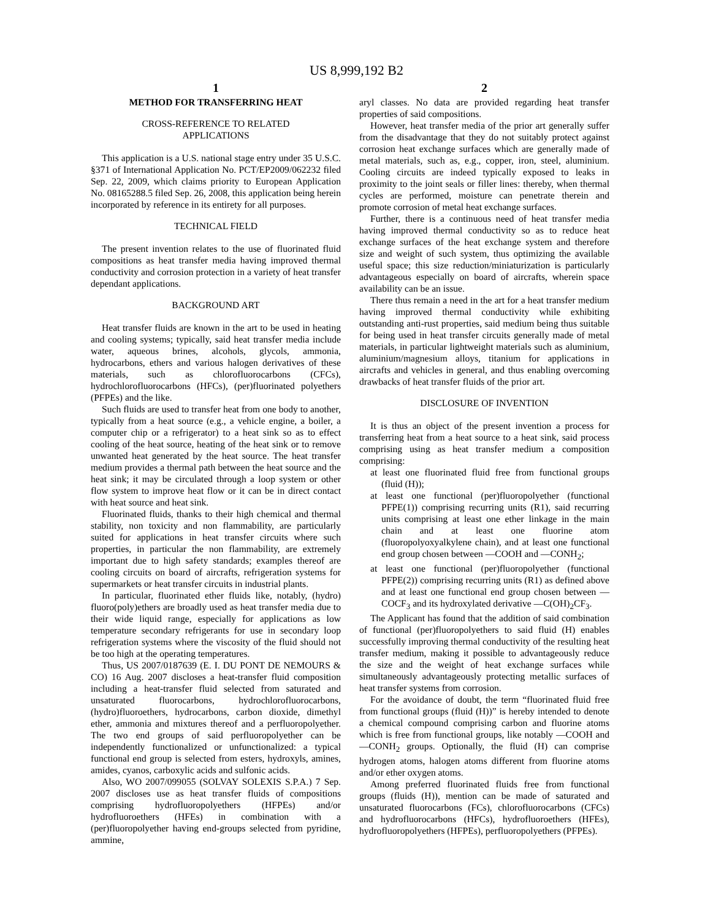US 8,999,192 B2
1
METHOD FOR TRANSFERRING HEAT
CROSS-REFERENCE TO RELATED
APPLICATIONS
This application is a U.S. national stage entry under 35 U.S.C. §371 of International Application No. PCT/EP2009/062232 filed Sep. 22, 2009, which claims priority to European Application No. 08165288.5 filed Sep. 26, 2008, this application being herein incorporated by reference in its entirety for all purposes.
TECHNICAL FIELD
The present invention relates to the use of fluorinated fluid compositions as heat transfer media having improved thermal conductivity and corrosion protection in a variety of heat transfer dependant applications.
BACKGROUND ART
Heat transfer fluids are known in the art to be used in heating and cooling systems; typically, said heat transfer media include water, aqueous brines, alcohols, glycols, ammonia, hydrocarbons, ethers and various halogen derivatives of these materials, such as chlorofluorocarbons (CFCs), hydrochlorofluorocarbons (HFCs), (per)fluorinated polyethers (PFPEs) and the like.
Such fluids are used to transfer heat from one body to another, typically from a heat source (e.g., a vehicle engine, a boiler, a computer chip or a refrigerator) to a heat sink so as to effect cooling of the heat source, heating of the heat sink or to remove unwanted heat generated by the heat source. The heat transfer medium provides a thermal path between the heat source and the heat sink; it may be circulated through a loop system or other flow system to improve heat flow or it can be in direct contact with heat source and heat sink.
Fluorinated fluids, thanks to their high chemical and thermal stability, non toxicity and non flammability, are particularly suited for applications in heat transfer circuits where such properties, in particular the non flammability, are extremely important due to high safety standards; examples thereof are cooling circuits on board of aircrafts, refrigeration systems for supermarkets or heat transfer circuits in industrial plants.
In particular, fluorinated ether fluids like, notably, (hydro) fluoro(poly)ethers are broadly used as heat transfer media due to their wide liquid range, especially for applications as low temperature secondary refrigerants for use in secondary loop refrigeration systems where the viscosity of the fluid should not be too high at the operating temperatures.
Thus, US 2007/0187639 (E. I. DU PONT DE NEMOURS & CO) 16 Aug. 2007 discloses a heat-transfer fluid composition including a heat-transfer fluid selected from saturated and unsaturated fluorocarbons, hydrochlorofluorocarbons, (hydro)fluoroethers, hydrocarbons, carbon dioxide, dimethyl ether, ammonia and mixtures thereof and a perfluoropolyether. The two end groups of said perfluoropolyether can be independently functionalized or unfunctionalized: a typical functional end group is selected from esters, hydroxyls, amines, amides, cyanos, carboxylic acids and sulfonic acids.
Also, WO 2007/099055 (SOLVAY SOLEXIS S.P.A.) 7 Sep. 2007 discloses use as heat transfer fluids of compositions comprising hydrofluoropolyethers (HFPEs) and/or hydrofluoroethers (HFEs) in combination with a (per)fluoropolyether having end-groups selected from pyridine, ammine,
2
aryl classes. No data are provided regarding heat transfer properties of said compositions.
However, heat transfer media of the prior art generally suffer from the disadvantage that they do not suitably protect against corrosion heat exchange surfaces which are generally made of metal materials, such as, e.g., copper, iron, steel, aluminium. Cooling circuits are indeed typically exposed to leaks in proximity to the joint seals or filler lines: thereby, when thermal cycles are performed, moisture can penetrate therein and promote corrosion of metal heat exchange surfaces.
Further, there is a continuous need of heat transfer media having improved thermal conductivity so as to reduce heat exchange surfaces of the heat exchange system and therefore size and weight of such system, thus optimizing the available useful space; this size reduction/miniaturization is particularly advantageous especially on board of aircrafts, wherein space availability can be an issue.
There thus remain a need in the art for a heat transfer medium having improved thermal conductivity while exhibiting outstanding anti-rust properties, said medium being thus suitable for being used in heat transfer circuits generally made of metal materials, in particular lightweight materials such as aluminium, aluminium/magnesium alloys, titanium for applications in aircrafts and vehicles in general, and thus enabling overcoming drawbacks of heat transfer fluids of the prior art.
DISCLOSURE OF INVENTION
It is thus an object of the present invention a process for transferring heat from a heat source to a heat sink, said process comprising using as heat transfer medium a composition comprising:
at least one fluorinated fluid free from functional groups (fluid (H));
at least one functional (per)fluoropolyether (functional PFPE(1)) comprising recurring units (R1), said recurring units comprising at least one ether linkage in the main chain and at least one fluorine atom (fluoropolyoxyalkylene chain), and at least one functional end group chosen between —COOH and —CONH<sub>2</sub>;
at least one functional (per)fluoropolyether (functional PFPE(2)) comprising recurring units (R1) as defined above and at least one functional end group chosen between —COCF<sub>3</sub> and its hydroxylated derivative —C(OH)<sub>2</sub>CF<sub>3</sub>.
The Applicant has found that the addition of said combination of functional (per)fluoropolyethers to said fluid (H) enables successfully improving thermal conductivity of the resulting heat transfer medium, making it possible to advantageously reduce the size and the weight of heat exchange surfaces while simultaneously advantageously protecting metallic surfaces of heat transfer systems from corrosion.
For the avoidance of doubt, the term “fluorinated fluid free from functional groups (fluid (H))” is hereby intended to denote a chemical compound comprising carbon and fluorine atoms which is free from functional groups, like notably —COOH and —CONH<sub>2</sub> groups. Optionally, the fluid (H) can comprise hydrogen atoms, halogen atoms different from fluorine atoms and/or ether oxygen atoms.
Among preferred fluorinated fluids free from functional groups (fluids (H)), mention can be made of saturated and unsaturated fluorocarbons (FCs), chlorofluorocarbons (CFCs) and hydrofluorocarbons (HFCs), hydrofluoroethers (HFEs), hydrofluoropolyethers (HFPEs), perfluoropolyethers (PFPEs).